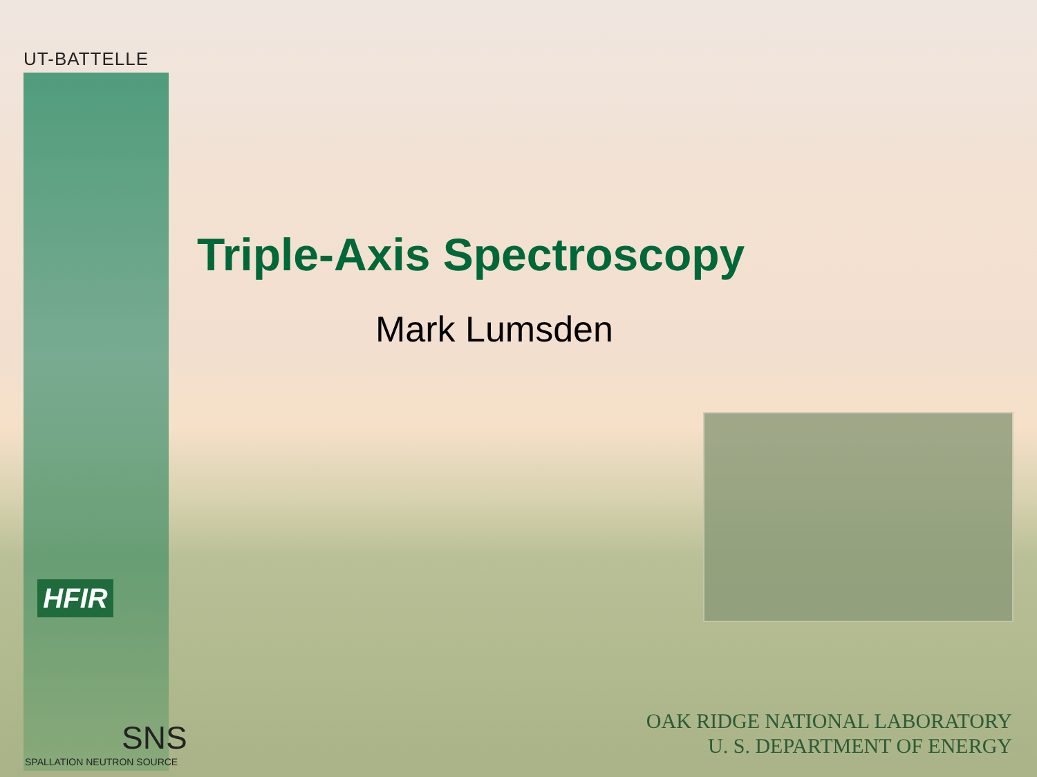UT-BATTELLE
Triple-Axis Spectroscopy
Mark Lumsden
HFIR
SNS
SPALLATION NEUTRON SOURCE
OAK RIDGE NATIONAL LABORATORY
U. S. DEPARTMENT OF ENERGY